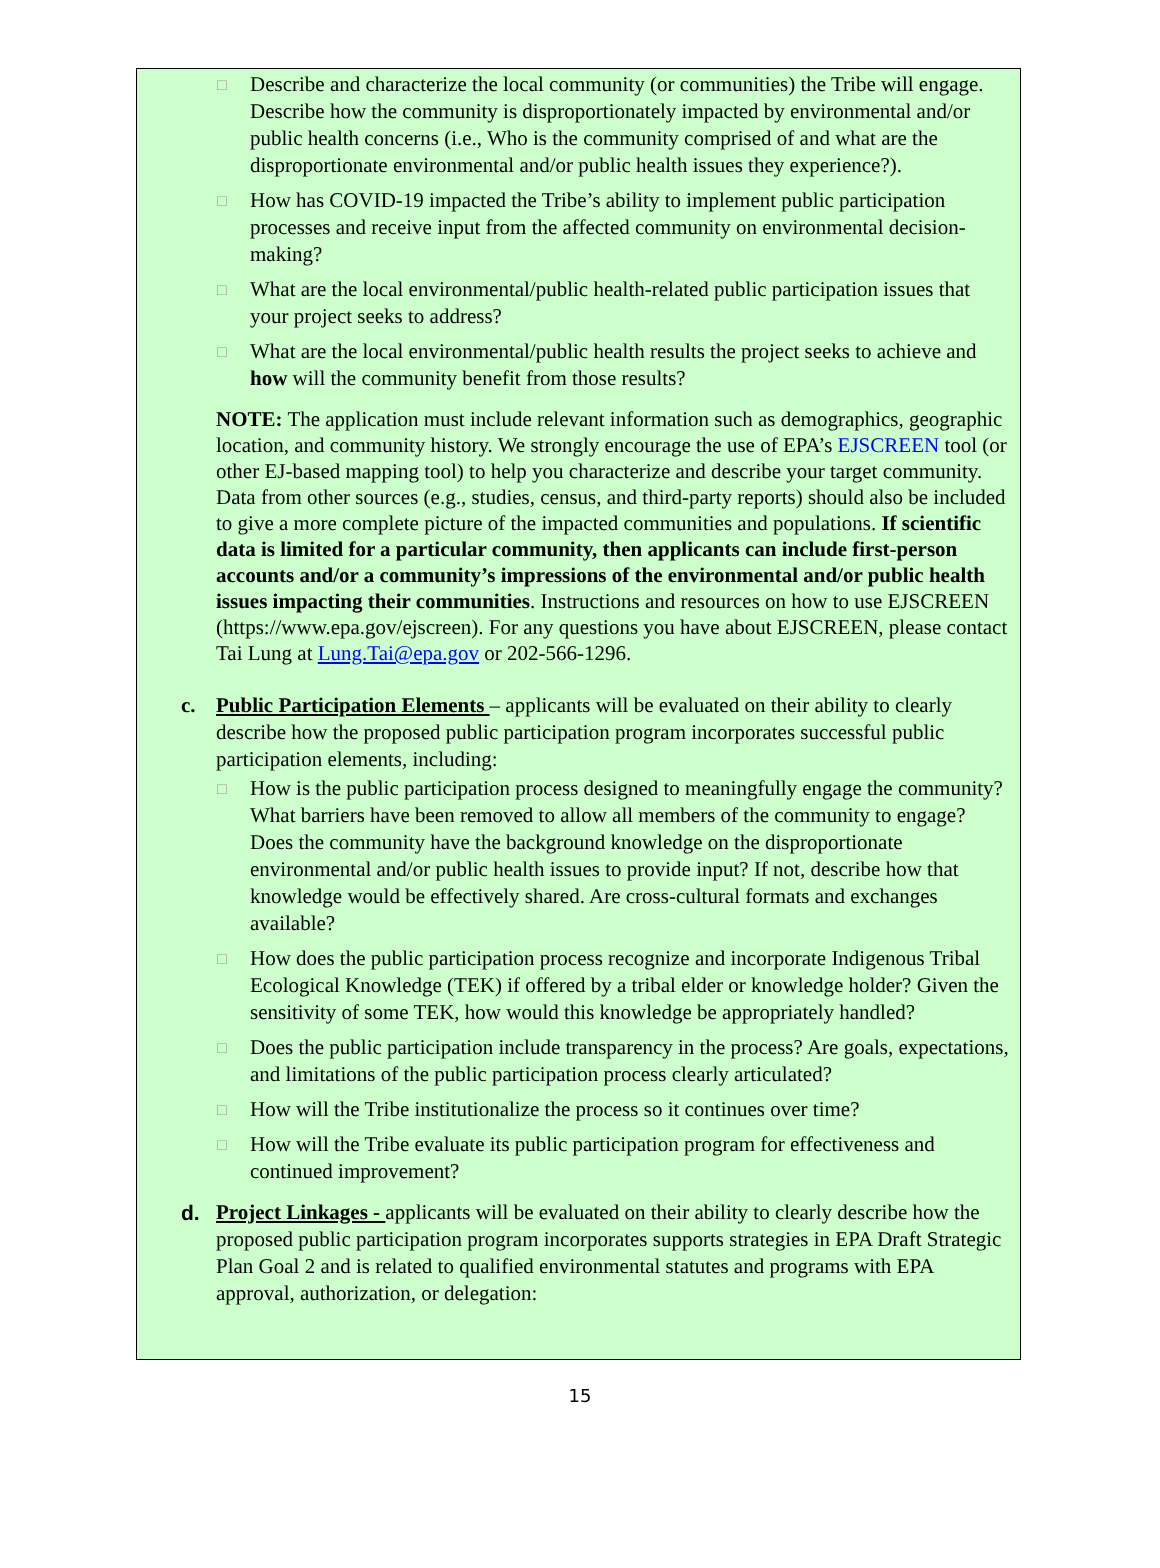□
Describe and characterize the local community (or communities) the Tribe will engage. Describe how the community is disproportionately impacted by environmental and/or public health concerns (i.e., Who is the community comprised of and what are the disproportionate environmental and/or public health issues they experience?).
□
How has COVID-19 impacted the Tribe’s ability to implement public participation processes and receive input from the affected community on environmental decision-making?
□
What are the local environmental/public health-related public participation issues that your project seeks to address?
□
What are the local environmental/public health results the project seeks to achieve and how will the community benefit from those results?
NOTE: The application must include relevant information such as demographics, geographic location, and community history. We strongly encourage the use of EPA’s EJSCREEN tool (or other EJ-based mapping tool) to help you characterize and describe your target community. Data from other sources (e.g., studies, census, and third-party reports) should also be included to give a more complete picture of the impacted communities and populations. If scientific data is limited for a particular community, then applicants can include first-person accounts and/or a community’s impressions of the environmental and/or public health issues impacting their communities. Instructions and resources on how to use EJSCREEN (https://www.epa.gov/ejscreen). For any questions you have about EJSCREEN, please contact Tai Lung at Lung.Tai@epa.gov or 202-566-1296.
c. Public Participation Elements – applicants will be evaluated on their ability to clearly describe how the proposed public participation program incorporates successful public participation elements, including:
□
How is the public participation process designed to meaningfully engage the community? What barriers have been removed to allow all members of the community to engage? Does the community have the background knowledge on the disproportionate environmental and/or public health issues to provide input? If not, describe how that knowledge would be effectively shared. Are cross-cultural formats and exchanges available?
□
How does the public participation process recognize and incorporate Indigenous Tribal Ecological Knowledge (TEK) if offered by a tribal elder or knowledge holder? Given the sensitivity of some TEK, how would this knowledge be appropriately handled?
□
Does the public participation include transparency in the process? Are goals, expectations, and limitations of the public participation process clearly articulated?
□
How will the Tribe institutionalize the process so it continues over time?
□
How will the Tribe evaluate its public participation program for effectiveness and continued improvement?
d. Project Linkages - applicants will be evaluated on their ability to clearly describe how the proposed public participation program incorporates supports strategies in EPA Draft Strategic Plan Goal 2 and is related to qualified environmental statutes and programs with EPA approval, authorization, or delegation:
15